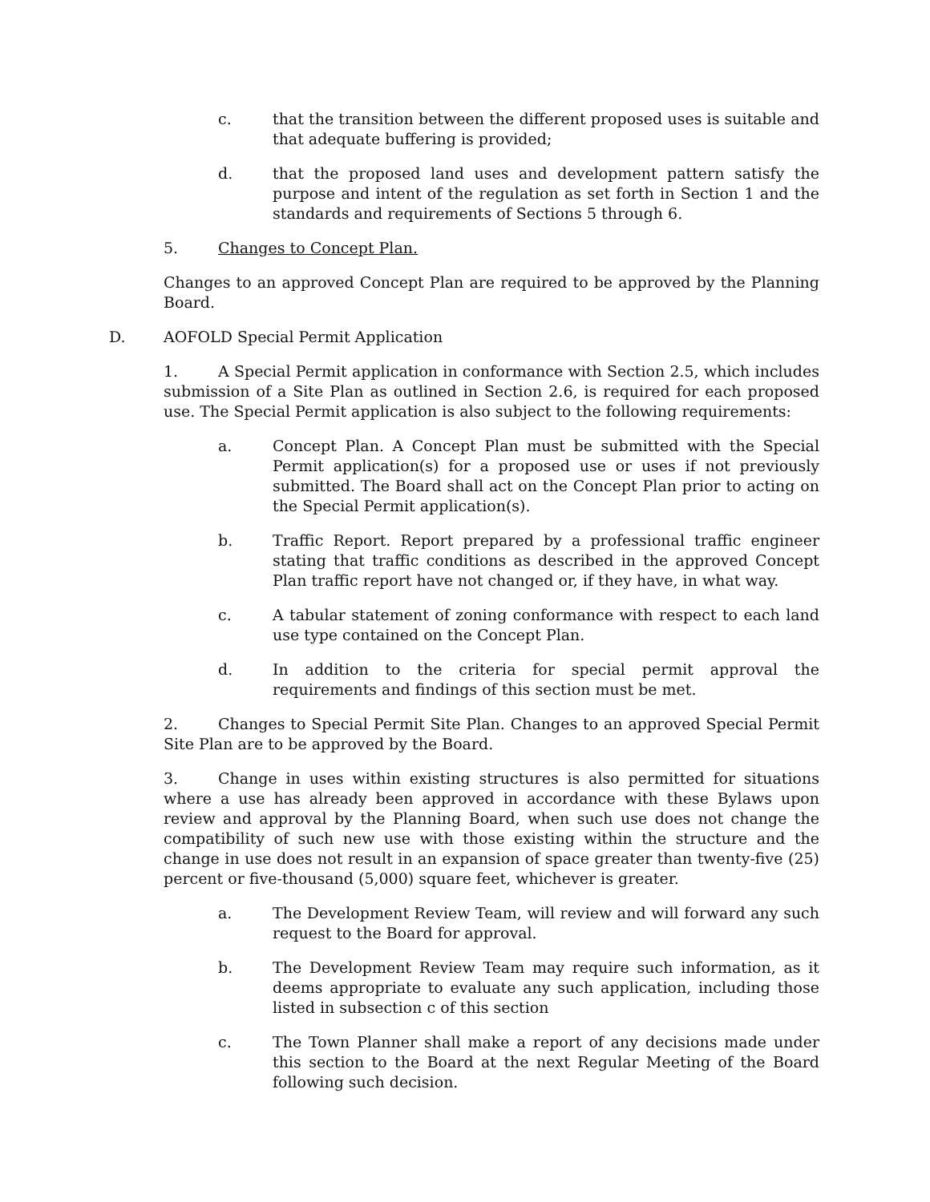c. that the transition between the different proposed uses is suitable and that adequate buffering is provided;
d. that the proposed land uses and development pattern satisfy the purpose and intent of the regulation as set forth in Section 1 and the standards and requirements of Sections 5 through 6.
5. Changes to Concept Plan.
Changes to an approved Concept Plan are required to be approved by the Planning Board.
D. AOFOLD Special Permit Application
1. A Special Permit application in conformance with Section 2.5, which includes submission of a Site Plan as outlined in Section 2.6, is required for each proposed use. The Special Permit application is also subject to the following requirements:
a. Concept Plan. A Concept Plan must be submitted with the Special Permit application(s) for a proposed use or uses if not previously submitted. The Board shall act on the Concept Plan prior to acting on the Special Permit application(s).
b. Traffic Report. Report prepared by a professional traffic engineer stating that traffic conditions as described in the approved Concept Plan traffic report have not changed or, if they have, in what way.
c. A tabular statement of zoning conformance with respect to each land use type contained on the Concept Plan.
d. In addition to the criteria for special permit approval the requirements and findings of this section must be met.
2. Changes to Special Permit Site Plan. Changes to an approved Special Permit Site Plan are to be approved by the Board.
3. Change in uses within existing structures is also permitted for situations where a use has already been approved in accordance with these Bylaws upon review and approval by the Planning Board, when such use does not change the compatibility of such new use with those existing within the structure and the change in use does not result in an expansion of space greater than twenty-five (25) percent or five-thousand (5,000) square feet, whichever is greater.
a. The Development Review Team, will review and will forward any such request to the Board for approval.
b. The Development Review Team may require such information, as it deems appropriate to evaluate any such application, including those listed in subsection c of this section
c. The Town Planner shall make a report of any decisions made under this section to the Board at the next Regular Meeting of the Board following such decision.